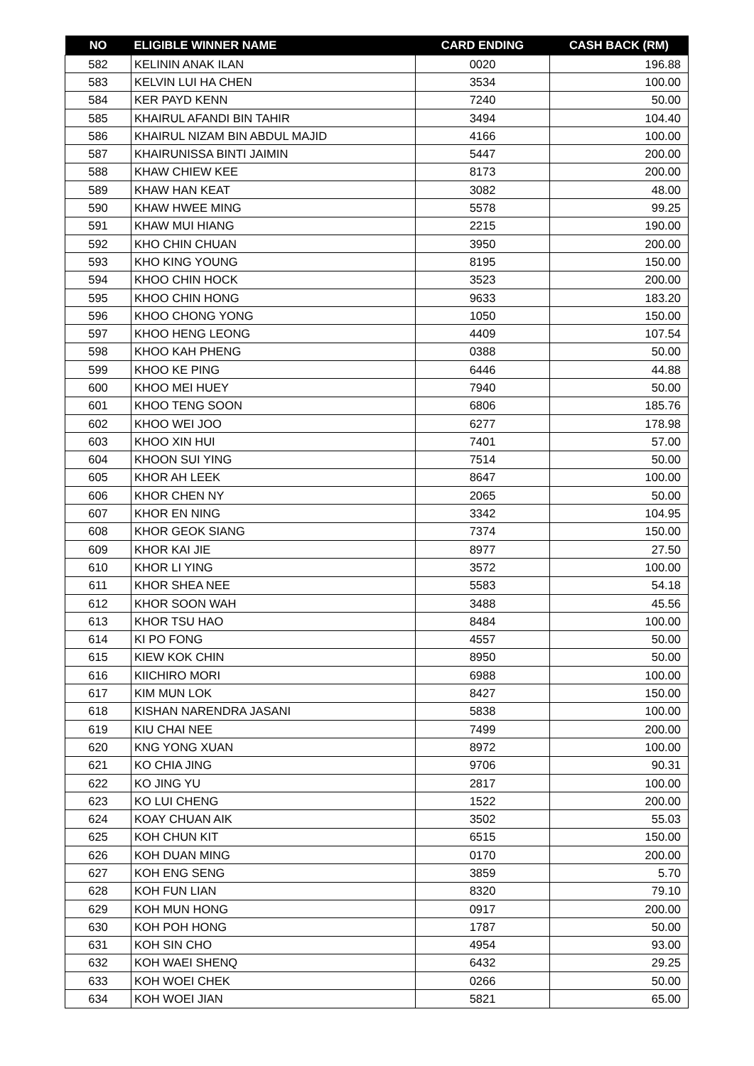| NO | ELIGIBLE WINNER NAME | CARD ENDING | CASH BACK (RM) |
| --- | --- | --- | --- |
| 582 | KELININ ANAK ILAN | 0020 | 196.88 |
| 583 | KELVIN LUI HA CHEN | 3534 | 100.00 |
| 584 | KER PAYD KENN | 7240 | 50.00 |
| 585 | KHAIRUL AFANDI BIN TAHIR | 3494 | 104.40 |
| 586 | KHAIRUL NIZAM BIN ABDUL MAJID | 4166 | 100.00 |
| 587 | KHAIRUNISSA BINTI JAIMIN | 5447 | 200.00 |
| 588 | KHAW CHIEW KEE | 8173 | 200.00 |
| 589 | KHAW HAN KEAT | 3082 | 48.00 |
| 590 | KHAW HWEE MING | 5578 | 99.25 |
| 591 | KHAW MUI HIANG | 2215 | 190.00 |
| 592 | KHO CHIN CHUAN | 3950 | 200.00 |
| 593 | KHO KING YOUNG | 8195 | 150.00 |
| 594 | KHOO CHIN HOCK | 3523 | 200.00 |
| 595 | KHOO CHIN HONG | 9633 | 183.20 |
| 596 | KHOO CHONG YONG | 1050 | 150.00 |
| 597 | KHOO HENG LEONG | 4409 | 107.54 |
| 598 | KHOO KAH PHENG | 0388 | 50.00 |
| 599 | KHOO KE PING | 6446 | 44.88 |
| 600 | KHOO MEI HUEY | 7940 | 50.00 |
| 601 | KHOO TENG SOON | 6806 | 185.76 |
| 602 | KHOO WEI JOO | 6277 | 178.98 |
| 603 | KHOO XIN HUI | 7401 | 57.00 |
| 604 | KHOON SUI YING | 7514 | 50.00 |
| 605 | KHOR AH LEEK | 8647 | 100.00 |
| 606 | KHOR CHEN NY | 2065 | 50.00 |
| 607 | KHOR EN NING | 3342 | 104.95 |
| 608 | KHOR GEOK SIANG | 7374 | 150.00 |
| 609 | KHOR KAI JIE | 8977 | 27.50 |
| 610 | KHOR LI YING | 3572 | 100.00 |
| 611 | KHOR SHEA NEE | 5583 | 54.18 |
| 612 | KHOR SOON WAH | 3488 | 45.56 |
| 613 | KHOR TSU HAO | 8484 | 100.00 |
| 614 | KI PO FONG | 4557 | 50.00 |
| 615 | KIEW KOK CHIN | 8950 | 50.00 |
| 616 | KIICHIRO MORI | 6988 | 100.00 |
| 617 | KIM MUN LOK | 8427 | 150.00 |
| 618 | KISHAN NARENDRA JASANI | 5838 | 100.00 |
| 619 | KIU CHAI NEE | 7499 | 200.00 |
| 620 | KNG YONG XUAN | 8972 | 100.00 |
| 621 | KO CHIA JING | 9706 | 90.31 |
| 622 | KO JING YU | 2817 | 100.00 |
| 623 | KO LUI CHENG | 1522 | 200.00 |
| 624 | KOAY CHUAN AIK | 3502 | 55.03 |
| 625 | KOH CHUN KIT | 6515 | 150.00 |
| 626 | KOH DUAN MING | 0170 | 200.00 |
| 627 | KOH ENG SENG | 3859 | 5.70 |
| 628 | KOH FUN LIAN | 8320 | 79.10 |
| 629 | KOH MUN HONG | 0917 | 200.00 |
| 630 | KOH POH HONG | 1787 | 50.00 |
| 631 | KOH SIN CHO | 4954 | 93.00 |
| 632 | KOH WAEI SHENQ | 6432 | 29.25 |
| 633 | KOH WOEI CHEK | 0266 | 50.00 |
| 634 | KOH WOEI JIAN | 5821 | 65.00 |